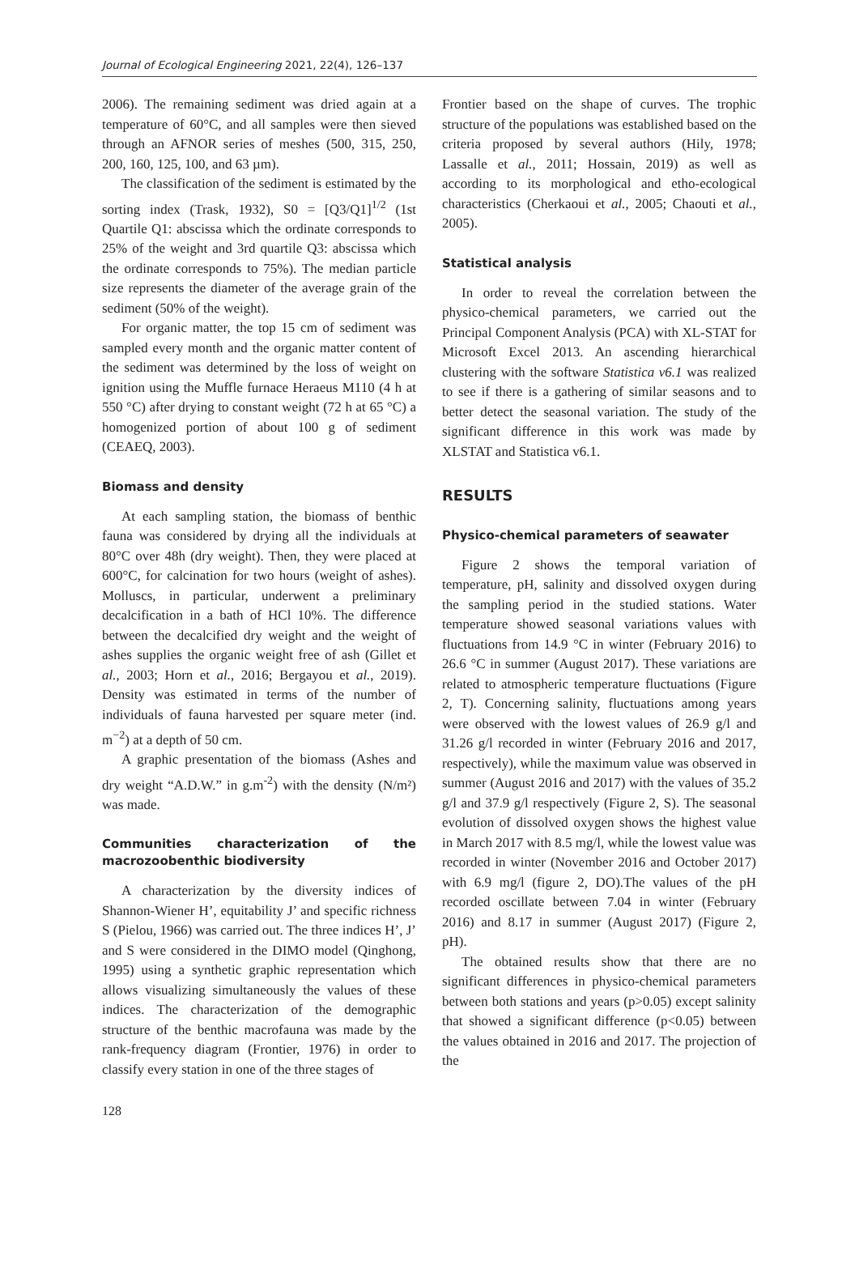Journal of Ecological Engineering 2021, 22(4), 126–137
2006). The remaining sediment was dried again at a temperature of 60°C, and all samples were then sieved through an AFNOR series of meshes (500, 315, 250, 200, 160, 125, 100, and 63 µm).
The classification of the sediment is estimated by the sorting index (Trask, 1932), S0 = [Q3/Q1]<sup>1/2</sup> (1st Quartile Q1: abscissa which the ordinate corresponds to 25% of the weight and 3rd quartile Q3: abscissa which the ordinate corresponds to 75%). The median particle size represents the diameter of the average grain of the sediment (50% of the weight).
For organic matter, the top 15 cm of sediment was sampled every month and the organic matter content of the sediment was determined by the loss of weight on ignition using the Muffle furnace Heraeus M110 (4 h at 550 °C) after drying to constant weight (72 h at 65 °C) a homogenized portion of about 100 g of sediment (CEAEQ, 2003).
Biomass and density
At each sampling station, the biomass of benthic fauna was considered by drying all the individuals at 80°C over 48h (dry weight). Then, they were placed at 600°C, for calcination for two hours (weight of ashes). Molluscs, in particular, underwent a preliminary decalcification in a bath of HCl 10%. The difference between the decalcified dry weight and the weight of ashes supplies the organic weight free of ash (Gillet et al., 2003; Horn et al., 2016; Bergayou et al., 2019). Density was estimated in terms of the number of individuals of fauna harvested per square meter (ind. m<sup>−2</sup>) at a depth of 50 cm.
A graphic presentation of the biomass (Ashes and dry weight “A.D.W.” in g.m<sup>-2</sup>) with the density (N/m²) was made.
Communities characterization of the macrozoobenthic biodiversity
A characterization by the diversity indices of Shannon-Wiener H’, equitability J’ and specific richness S (Pielou, 1966) was carried out. The three indices H’, J’ and S were considered in the DIMO model (Qinghong, 1995) using a synthetic graphic representation which allows visualizing simultaneously the values of these indices. The characterization of the demographic structure of the benthic macrofauna was made by the rank-frequency diagram (Frontier, 1976) in order to classify every station in one of the three stages of
Frontier based on the shape of curves. The trophic structure of the populations was established based on the criteria proposed by several authors (Hily, 1978; Lassalle et al., 2011; Hossain, 2019) as well as according to its morphological and etho-ecological characteristics (Cherkaoui et al., 2005; Chaouti et al., 2005).
Statistical analysis
In order to reveal the correlation between the physico-chemical parameters, we carried out the Principal Component Analysis (PCA) with XL-STAT for Microsoft Excel 2013. An ascending hierarchical clustering with the software Statistica v6.1 was realized to see if there is a gathering of similar seasons and to better detect the seasonal variation. The study of the significant difference in this work was made by XLSTAT and Statistica v6.1.
RESULTS
Physico-chemical parameters of seawater
Figure 2 shows the temporal variation of temperature, pH, salinity and dissolved oxygen during the sampling period in the studied stations. Water temperature showed seasonal variations values with fluctuations from 14.9 °C in winter (February 2016) to 26.6 °C in summer (August 2017). These variations are related to atmospheric temperature fluctuations (Figure 2, T). Concerning salinity, fluctuations among years were observed with the lowest values of 26.9 g/l and 31.26 g/l recorded in winter (February 2016 and 2017, respectively), while the maximum value was observed in summer (August 2016 and 2017) with the values of 35.2 g/l and 37.9 g/l respectively (Figure 2, S). The seasonal evolution of dissolved oxygen shows the highest value in March 2017 with 8.5 mg/l, while the lowest value was recorded in winter (November 2016 and October 2017) with 6.9 mg/l (figure 2, DO).The values of the pH recorded oscillate between 7.04 in winter (February 2016) and 8.17 in summer (August 2017) (Figure 2, pH).
The obtained results show that there are no significant differences in physico-chemical parameters between both stations and years (p>0.05) except salinity that showed a significant difference (p<0.05) between the values obtained in 2016 and 2017. The projection of the
128